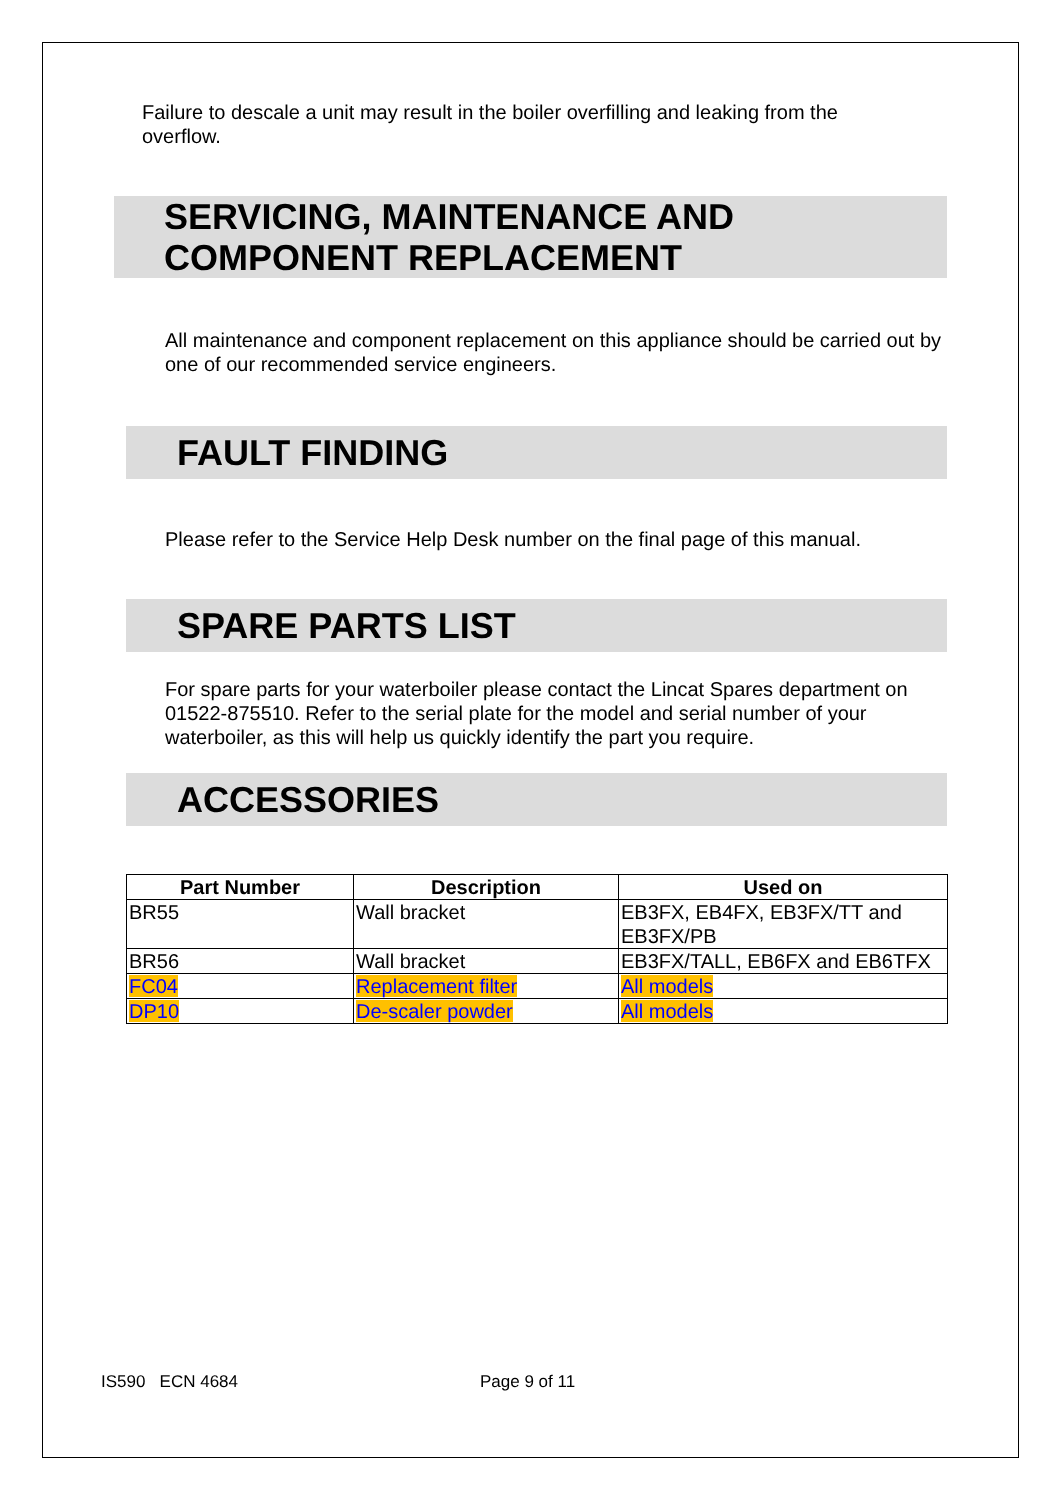Failure to descale a unit may result in the boiler overfilling and leaking from the overflow.
SERVICING, MAINTENANCE AND COMPONENT REPLACEMENT
All maintenance and component replacement on this appliance should be carried out by one of our recommended service engineers.
FAULT FINDING
Please refer to the Service Help Desk number on the final page of this manual.
SPARE PARTS LIST
For spare parts for your waterboiler please contact the Lincat Spares department on 01522-875510. Refer to the serial plate for the model and serial number of your waterboiler, as this will help us quickly identify the part you require.
ACCESSORIES
| Part Number | Description | Used on |
| --- | --- | --- |
| BR55 | Wall bracket | EB3FX, EB4FX, EB3FX/TT and EB3FX/PB |
| BR56 | Wall bracket | EB3FX/TALL, EB6FX and EB6TFX |
| FC04 | Replacement filter | All models |
| DP10 | De-scaler powder | All models |
IS590 ECN 4684 Page 9 of 11